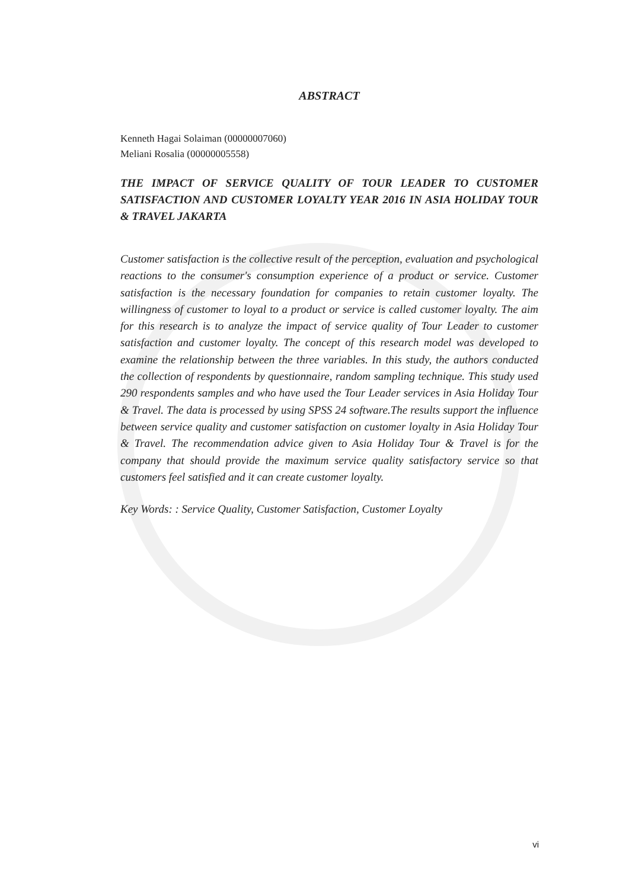ABSTRACT
Kenneth Hagai Solaiman (00000007060)
Meliani Rosalia (00000005558)
THE IMPACT OF SERVICE QUALITY OF TOUR LEADER TO CUSTOMER SATISFACTION AND CUSTOMER LOYALTY YEAR 2016 IN ASIA HOLIDAY TOUR & TRAVEL JAKARTA
Customer satisfaction is the collective result of the perception, evaluation and psychological reactions to the consumer's consumption experience of a product or service. Customer satisfaction is the necessary foundation for companies to retain customer loyalty. The willingness of customer to loyal to a product or service is called customer loyalty. The aim for this research is to analyze the impact of service quality of Tour Leader to customer satisfaction and customer loyalty. The concept of this research model was developed to examine the relationship between the three variables. In this study, the authors conducted the collection of respondents by questionnaire, random sampling technique. This study used 290 respondents samples and who have used the Tour Leader services in Asia Holiday Tour & Travel. The data is processed by using SPSS 24 software.The results support the influence between service quality and customer satisfaction on customer loyalty in Asia Holiday Tour & Travel. The recommendation advice given to Asia Holiday Tour & Travel is for the company that should provide the maximum service quality satisfactory service so that customers feel satisfied and it can create customer loyalty.
Key Words: : Service Quality, Customer Satisfaction, Customer Loyalty
vi